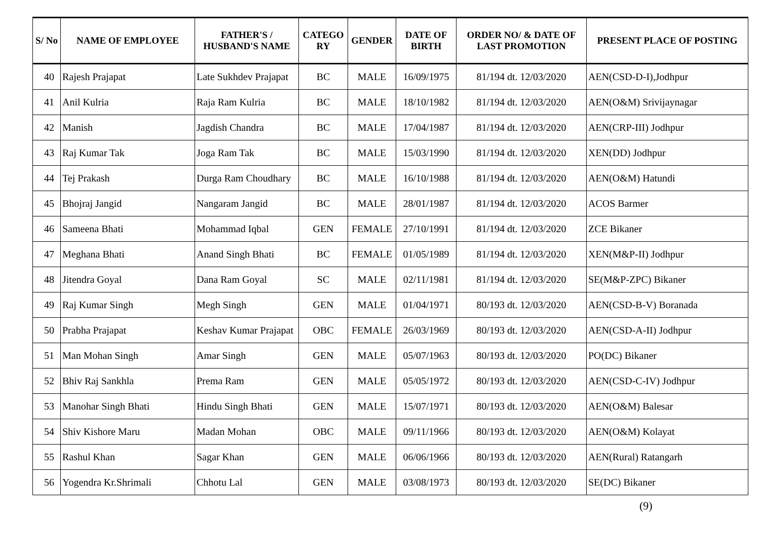| S/ No | NAME OF EMPLOYEE | FATHER'S / HUSBAND'S NAME | CATEGO RY | GENDER | DATE OF BIRTH | ORDER NO/ & DATE OF LAST PROMOTION | PRESENT PLACE OF POSTING |
| --- | --- | --- | --- | --- | --- | --- | --- |
| 40 | Rajesh Prajapat | Late Sukhdev Prajapat | BC | MALE | 16/09/1975 | 81/194 dt. 12/03/2020 | AEN(CSD-D-I),Jodhpur |
| 41 | Anil Kulria | Raja Ram Kulria | BC | MALE | 18/10/1982 | 81/194 dt. 12/03/2020 | AEN(O&M) Srivijaynagar |
| 42 | Manish | Jagdish Chandra | BC | MALE | 17/04/1987 | 81/194 dt. 12/03/2020 | AEN(CRP-III) Jodhpur |
| 43 | Raj Kumar Tak | Joga Ram Tak | BC | MALE | 15/03/1990 | 81/194 dt. 12/03/2020 | XEN(DD) Jodhpur |
| 44 | Tej Prakash | Durga Ram Choudhary | BC | MALE | 16/10/1988 | 81/194 dt. 12/03/2020 | AEN(O&M) Hatundi |
| 45 | Bhojraj Jangid | Nangaram Jangid | BC | MALE | 28/01/1987 | 81/194 dt. 12/03/2020 | ACOS Barmer |
| 46 | Sameena Bhati | Mohammad Iqbal | GEN | FEMALE | 27/10/1991 | 81/194 dt. 12/03/2020 | ZCE Bikaner |
| 47 | Meghana Bhati | Anand Singh Bhati | BC | FEMALE | 01/05/1989 | 81/194 dt. 12/03/2020 | XEN(M&P-II) Jodhpur |
| 48 | Jitendra Goyal | Dana Ram Goyal | SC | MALE | 02/11/1981 | 81/194 dt. 12/03/2020 | SE(M&P-ZPC) Bikaner |
| 49 | Raj Kumar Singh | Megh Singh | GEN | MALE | 01/04/1971 | 80/193 dt. 12/03/2020 | AEN(CSD-B-V) Boranada |
| 50 | Prabha Prajapat | Keshav Kumar Prajapat | OBC | FEMALE | 26/03/1969 | 80/193 dt. 12/03/2020 | AEN(CSD-A-II) Jodhpur |
| 51 | Man Mohan Singh | Amar Singh | GEN | MALE | 05/07/1963 | 80/193 dt. 12/03/2020 | PO(DC) Bikaner |
| 52 | Bhiv Raj Sankhla | Prema Ram | GEN | MALE | 05/05/1972 | 80/193 dt. 12/03/2020 | AEN(CSD-C-IV) Jodhpur |
| 53 | Manohar Singh Bhati | Hindu Singh Bhati | GEN | MALE | 15/07/1971 | 80/193 dt. 12/03/2020 | AEN(O&M) Balesar |
| 54 | Shiv Kishore Maru | Madan Mohan | OBC | MALE | 09/11/1966 | 80/193 dt. 12/03/2020 | AEN(O&M) Kolayat |
| 55 | Rashul Khan | Sagar Khan | GEN | MALE | 06/06/1966 | 80/193 dt. 12/03/2020 | AEN(Rural) Ratangarh |
| 56 | Yogendra Kr.Shrimali | Chhotu Lal | GEN | MALE | 03/08/1973 | 80/193 dt. 12/03/2020 | SE(DC) Bikaner |
(9)